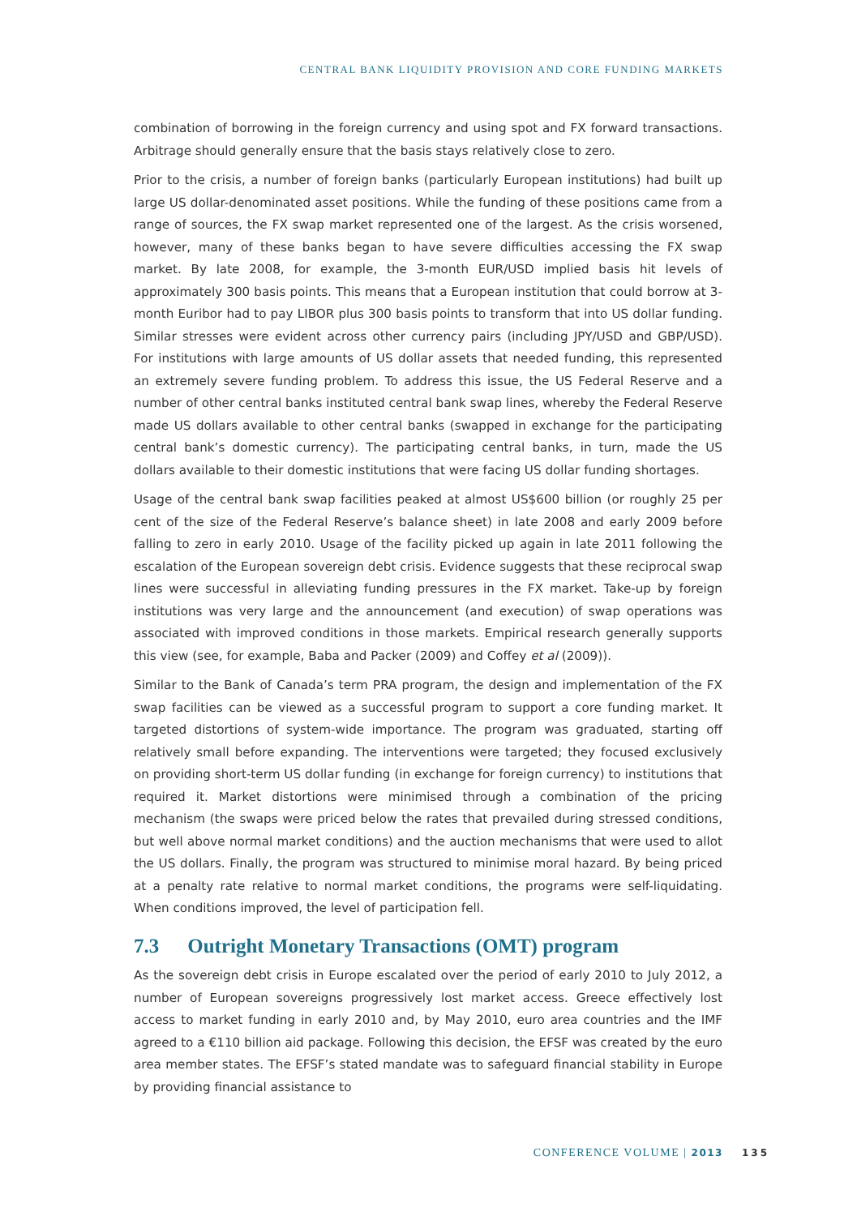CENTRAL BANK LIQUIDITY PROVISION AND CORE FUNDING MARKETS
combination of borrowing in the foreign currency and using spot and FX forward transactions. Arbitrage should generally ensure that the basis stays relatively close to zero.
Prior to the crisis, a number of foreign banks (particularly European institutions) had built up large US dollar-denominated asset positions. While the funding of these positions came from a range of sources, the FX swap market represented one of the largest. As the crisis worsened, however, many of these banks began to have severe difficulties accessing the FX swap market. By late 2008, for example, the 3-month EUR/USD implied basis hit levels of approximately 300 basis points. This means that a European institution that could borrow at 3-month Euribor had to pay LIBOR plus 300 basis points to transform that into US dollar funding. Similar stresses were evident across other currency pairs (including JPY/USD and GBP/USD). For institutions with large amounts of US dollar assets that needed funding, this represented an extremely severe funding problem. To address this issue, the US Federal Reserve and a number of other central banks instituted central bank swap lines, whereby the Federal Reserve made US dollars available to other central banks (swapped in exchange for the participating central bank’s domestic currency). The participating central banks, in turn, made the US dollars available to their domestic institutions that were facing US dollar funding shortages.
Usage of the central bank swap facilities peaked at almost US$600 billion (or roughly 25 per cent of the size of the Federal Reserve’s balance sheet) in late 2008 and early 2009 before falling to zero in early 2010. Usage of the facility picked up again in late 2011 following the escalation of the European sovereign debt crisis. Evidence suggests that these reciprocal swap lines were successful in alleviating funding pressures in the FX market. Take-up by foreign institutions was very large and the announcement (and execution) of swap operations was associated with improved conditions in those markets. Empirical research generally supports this view (see, for example, Baba and Packer (2009) and Coffey et al (2009)).
Similar to the Bank of Canada’s term PRA program, the design and implementation of the FX swap facilities can be viewed as a successful program to support a core funding market. It targeted distortions of system-wide importance. The program was graduated, starting off relatively small before expanding. The interventions were targeted; they focused exclusively on providing short-term US dollar funding (in exchange for foreign currency) to institutions that required it. Market distortions were minimised through a combination of the pricing mechanism (the swaps were priced below the rates that prevailed during stressed conditions, but well above normal market conditions) and the auction mechanisms that were used to allot the US dollars. Finally, the program was structured to minimise moral hazard. By being priced at a penalty rate relative to normal market conditions, the programs were self-liquidating. When conditions improved, the level of participation fell.
7.3 Outright Monetary Transactions (OMT) program
As the sovereign debt crisis in Europe escalated over the period of early 2010 to July 2012, a number of European sovereigns progressively lost market access. Greece effectively lost access to market funding in early 2010 and, by May 2010, euro area countries and the IMF agreed to a €110 billion aid package. Following this decision, the EFSF was created by the euro area member states. The EFSF’s stated mandate was to safeguard financial stability in Europe by providing financial assistance to
CONFERENCE VOLUME | 2013 135